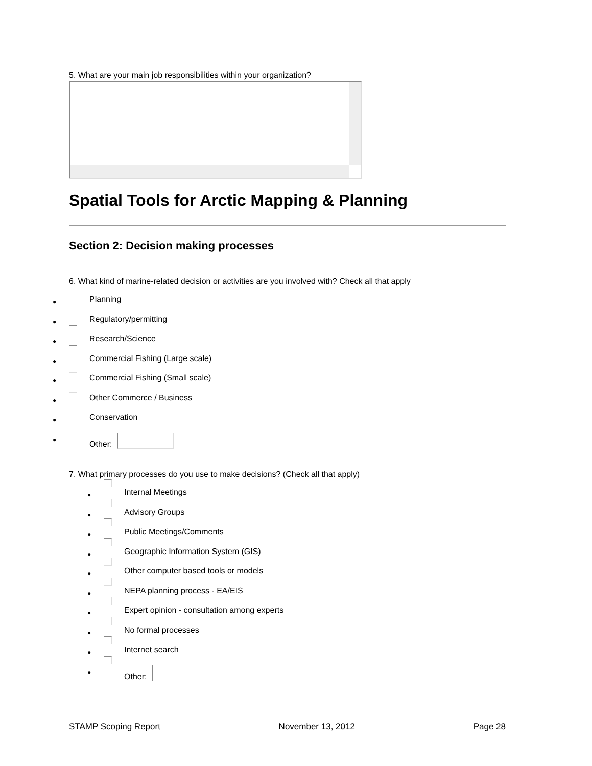5. What are your main job responsibilities within your organization?
Spatial Tools for Arctic Mapping & Planning
Section 2: Decision making processes
6. What kind of marine-related decision or activities are you involved with? Check all that apply
● Planning
● Regulatory/permitting
● Research/Science
● Commercial Fishing (Large scale)
● Commercial Fishing (Small scale)
● Other Commerce / Business
● Conservation
● Other:
7. What primary processes do you use to make decisions? (Check all that apply)
● Internal Meetings
● Advisory Groups
● Public Meetings/Comments
● Geographic Information System (GIS)
● Other computer based tools or models
● NEPA planning process - EA/EIS
● Expert opinion - consultation among experts
● No formal processes
● Internet search
● Other:
STAMP Scoping Report November 13, 2012 Page 28